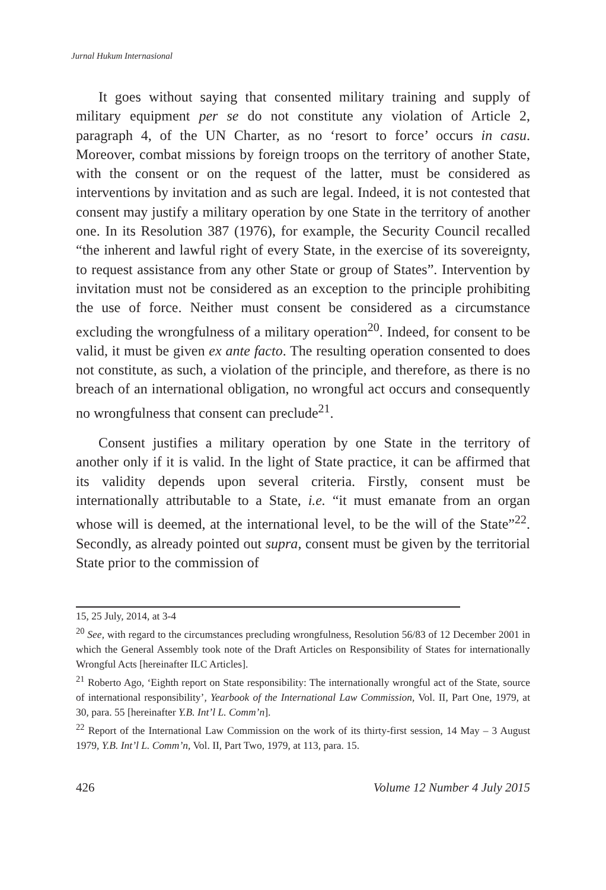Jurnal Hukum Internasional
It goes without saying that consented military training and supply of military equipment per se do not constitute any violation of Article 2, paragraph 4, of the UN Charter, as no ‘resort to force’ occurs in casu. Moreover, combat missions by foreign troops on the territory of another State, with the consent or on the request of the latter, must be considered as interventions by invitation and as such are legal. Indeed, it is not contested that consent may justify a military operation by one State in the territory of another one. In its Resolution 387 (1976), for example, the Security Council recalled “the inherent and lawful right of every State, in the exercise of its sovereignty, to request assistance from any other State or group of States”. Intervention by invitation must not be considered as an exception to the principle prohibiting the use of force. Neither must consent be considered as a circumstance excluding the wrongfulness of a military operation<sup>20</sup>. Indeed, for consent to be valid, it must be given ex ante facto. The resulting operation consented to does not constitute, as such, a violation of the principle, and therefore, as there is no breach of an international obligation, no wrongful act occurs and consequently no wrongfulness that consent can preclude<sup>21</sup>.
Consent justifies a military operation by one State in the territory of another only if it is valid. In the light of State practice, it can be affirmed that its validity depends upon several criteria. Firstly, consent must be internationally attributable to a State, i.e. “it must emanate from an organ whose will is deemed, at the international level, to be the will of the State”<sup>22</sup>. Secondly, as already pointed out supra, consent must be given by the territorial State prior to the commission of
15, 25 July, 2014, at 3-4
<sup>20</sup> See, with regard to the circumstances precluding wrongfulness, Resolution 56/83 of 12 December 2001 in which the General Assembly took note of the Draft Articles on Responsibility of States for internationally Wrongful Acts [hereinafter ILC Articles].
<sup>21</sup> Roberto Ago, ‘Eighth report on State responsibility: The internationally wrongful act of the State, source of international responsibility’, Yearbook of the International Law Commission, Vol. II, Part One, 1979, at 30, para. 55 [hereinafter Y.B. Int’l L. Comm’n].
<sup>22</sup> Report of the International Law Commission on the work of its thirty-first session, 14 May – 3 August 1979, Y.B. Int’l L. Comm’n, Vol. II, Part Two, 1979, at 113, para. 15.
426 Volume 12 Number 4 July 2015